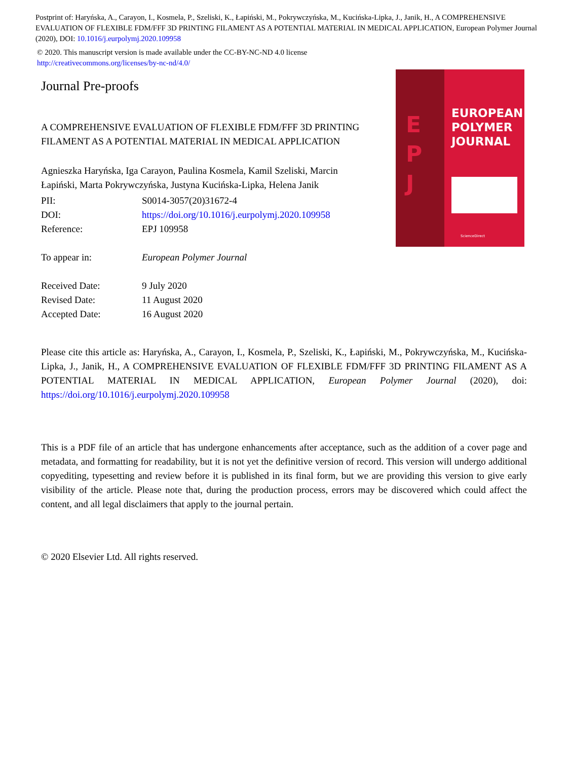Postprint of: Haryńska, A., Carayon, I., Kosmela, P., Szeliski, K., Łapiński, M., Pokrywczyńska, M., Kucińska-Lipka, J., Janik, H., A COMPREHENSIVE EVALUATION OF FLEXIBLE FDM/FFF 3D PRINTING FILAMENT AS A POTENTIAL MATERIAL IN MEDICAL APPLICATION, European Polymer Journal (2020), DOI: 10.1016/j.eurpolymj.2020.109958
© 2020. This manuscript version is made available under the CC-BY-NC-ND 4.0 license
http://creativecommons.org/licenses/by-nc-nd/4.0/
Journal Pre-proofs
A COMPREHENSIVE EVALUATION OF FLEXIBLE FDM/FFF 3D PRINTING FILAMENT AS A POTENTIAL MATERIAL IN MEDICAL APPLICATION
Agnieszka Haryńska, Iga Carayon, Paulina Kosmela, Kamil Szeliski, Marcin Łapiński, Marta Pokrywczyńska, Justyna Kucińska-Lipka, Helena Janik
| PII: | S0014-3057(20)31672-4 |
| DOI: | https://doi.org/10.1016/j.eurpolymj.2020.109958 |
| Reference: | EPJ 109958 |
| To appear in: | European Polymer Journal |
| Received Date: | 9 July 2020 |
| Revised Date: | 11 August 2020 |
| Accepted Date: | 16 August 2020 |
E
P
J
EUROPEAN
POLYMER
JOURNAL
ScienceDirect
Please cite this article as: Haryńska, A., Carayon, I., Kosmela, P., Szeliski, K., Łapiński, M., Pokrywczyńska, M., Kucińska-Lipka, J., Janik, H., A COMPREHENSIVE EVALUATION OF FLEXIBLE FDM/FFF 3D PRINTING FILAMENT AS A POTENTIAL MATERIAL IN MEDICAL APPLICATION, European Polymer Journal (2020), doi: https://doi.org/10.1016/j.eurpolymj.2020.109958
This is a PDF file of an article that has undergone enhancements after acceptance, such as the addition of a cover page and metadata, and formatting for readability, but it is not yet the definitive version of record. This version will undergo additional copyediting, typesetting and review before it is published in its final form, but we are providing this version to give early visibility of the article. Please note that, during the production process, errors may be discovered which could affect the content, and all legal disclaimers that apply to the journal pertain.
© 2020 Elsevier Ltd. All rights reserved.